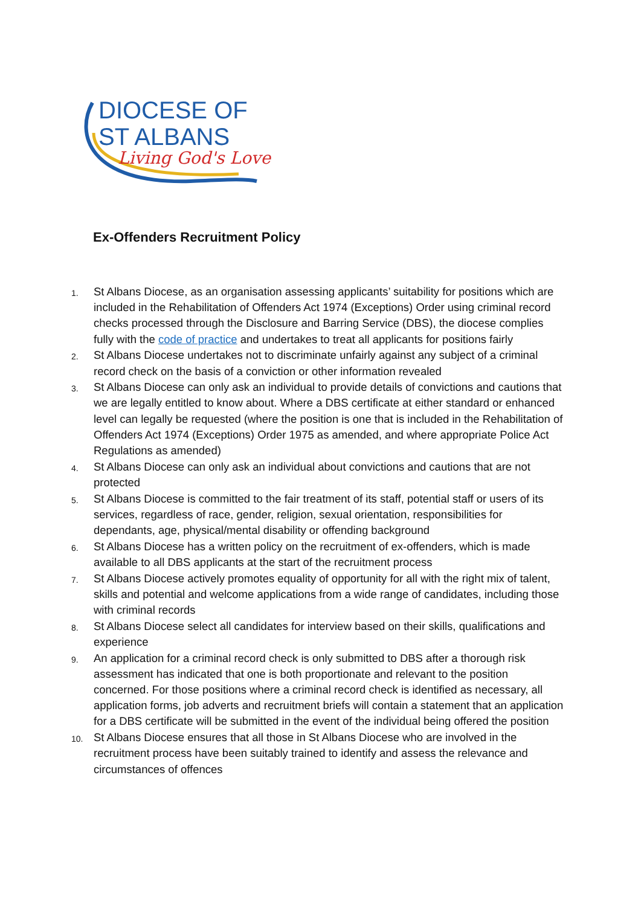DIOCESE OF
ST ALBANS
Living God's Love
Ex-Offenders Recruitment Policy
1. St Albans Diocese, as an organisation assessing applicants’ suitability for positions which are included in the Rehabilitation of Offenders Act 1974 (Exceptions) Order using criminal record checks processed through the Disclosure and Barring Service (DBS), the diocese complies fully with the code of practice and undertakes to treat all applicants for positions fairly
2. St Albans Diocese undertakes not to discriminate unfairly against any subject of a criminal record check on the basis of a conviction or other information revealed
3. St Albans Diocese can only ask an individual to provide details of convictions and cautions that we are legally entitled to know about. Where a DBS certificate at either standard or enhanced level can legally be requested (where the position is one that is included in the Rehabilitation of Offenders Act 1974 (Exceptions) Order 1975 as amended, and where appropriate Police Act Regulations as amended)
4. St Albans Diocese can only ask an individual about convictions and cautions that are not protected
5. St Albans Diocese is committed to the fair treatment of its staff, potential staff or users of its services, regardless of race, gender, religion, sexual orientation, responsibilities for dependants, age, physical/mental disability or offending background
6. St Albans Diocese has a written policy on the recruitment of ex-offenders, which is made available to all DBS applicants at the start of the recruitment process
7. St Albans Diocese actively promotes equality of opportunity for all with the right mix of talent, skills and potential and welcome applications from a wide range of candidates, including those with criminal records
8. St Albans Diocese select all candidates for interview based on their skills, qualifications and experience
9. An application for a criminal record check is only submitted to DBS after a thorough risk assessment has indicated that one is both proportionate and relevant to the position concerned. For those positions where a criminal record check is identified as necessary, all application forms, job adverts and recruitment briefs will contain a statement that an application for a DBS certificate will be submitted in the event of the individual being offered the position
10. St Albans Diocese ensures that all those in St Albans Diocese who are involved in the recruitment process have been suitably trained to identify and assess the relevance and circumstances of offences